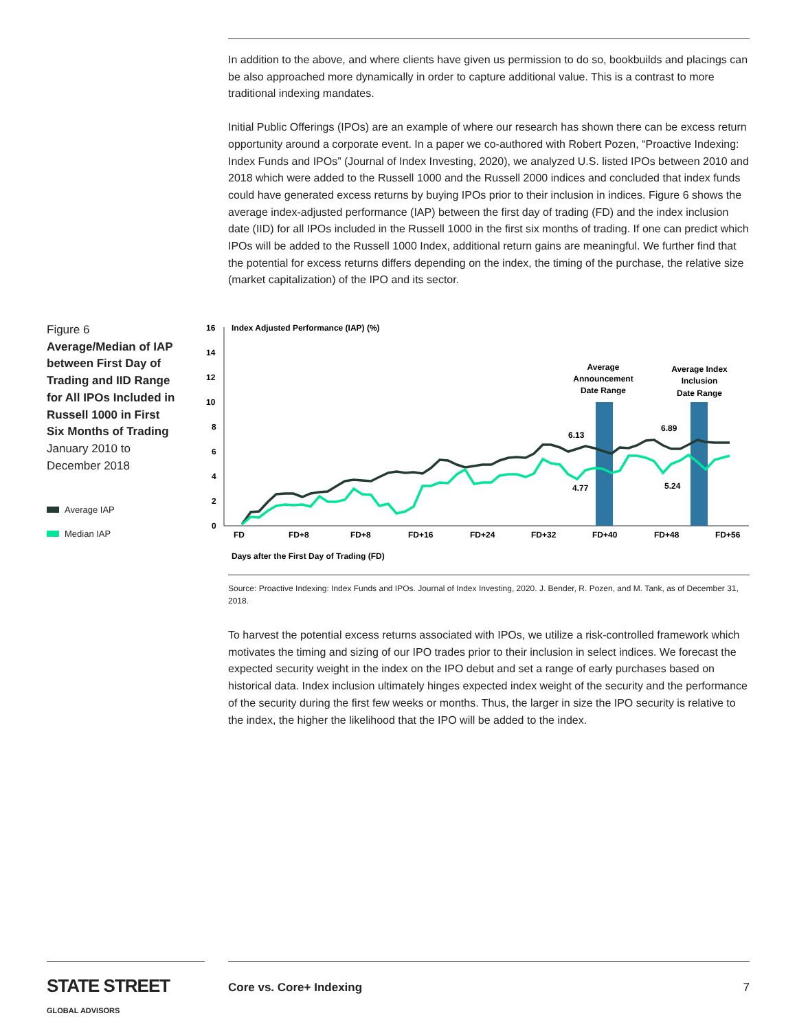In addition to the above, and where clients have given us permission to do so, bookbuilds and placings can be also approached more dynamically in order to capture additional value. This is a contrast to more traditional indexing mandates.
Initial Public Offerings (IPOs) are an example of where our research has shown there can be excess return opportunity around a corporate event. In a paper we co-authored with Robert Pozen, “Proactive Indexing: Index Funds and IPOs” (Journal of Index Investing, 2020), we analyzed U.S. listed IPOs between 2010 and 2018 which were added to the Russell 1000 and the Russell 2000 indices and concluded that index funds could have generated excess returns by buying IPOs prior to their inclusion in indices. Figure 6 shows the average index-adjusted performance (IAP) between the first day of trading (FD) and the index inclusion date (IID) for all IPOs included in the Russell 1000 in the first six months of trading. If one can predict which IPOs will be added to the Russell 1000 Index, additional return gains are meaningful. We further find that the potential for excess returns differs depending on the index, the timing of the purchase, the relative size (market capitalization) of the IPO and its sector.
Figure 6
Average/Median of IAP between First Day of Trading and IID Range for All IPOs Included in Russell 1000 in First Six Months of Trading
January 2010 to December 2018
Average IAP
Median IAP
16
14
12
10
8
6
4
2
0
Index Adjusted Performance (IAP) (%)
Average
Announcement
Date Range
Average Index
Inclusion
Date Range
6.13
6.89
4.77
5.24
FD
FD+8
FD+8
FD+16
FD+24
FD+32
FD+40
FD+48
FD+56
Days after the First Day of Trading (FD)
Source: Proactive Indexing: Index Funds and IPOs. Journal of Index Investing, 2020. J. Bender, R. Pozen, and M. Tank, as of December 31, 2018.
To harvest the potential excess returns associated with IPOs, we utilize a risk-controlled framework which motivates the timing and sizing of our IPO trades prior to their inclusion in select indices. We forecast the expected security weight in the index on the IPO debut and set a range of early purchases based on historical data. Index inclusion ultimately hinges expected index weight of the security and the performance of the security during the first few weeks or months. Thus, the larger in size the IPO security is relative to the index, the higher the likelihood that the IPO will be added to the index.
STATE STREET GLOBAL ADVISORS
Core vs. Core+ Indexing 7